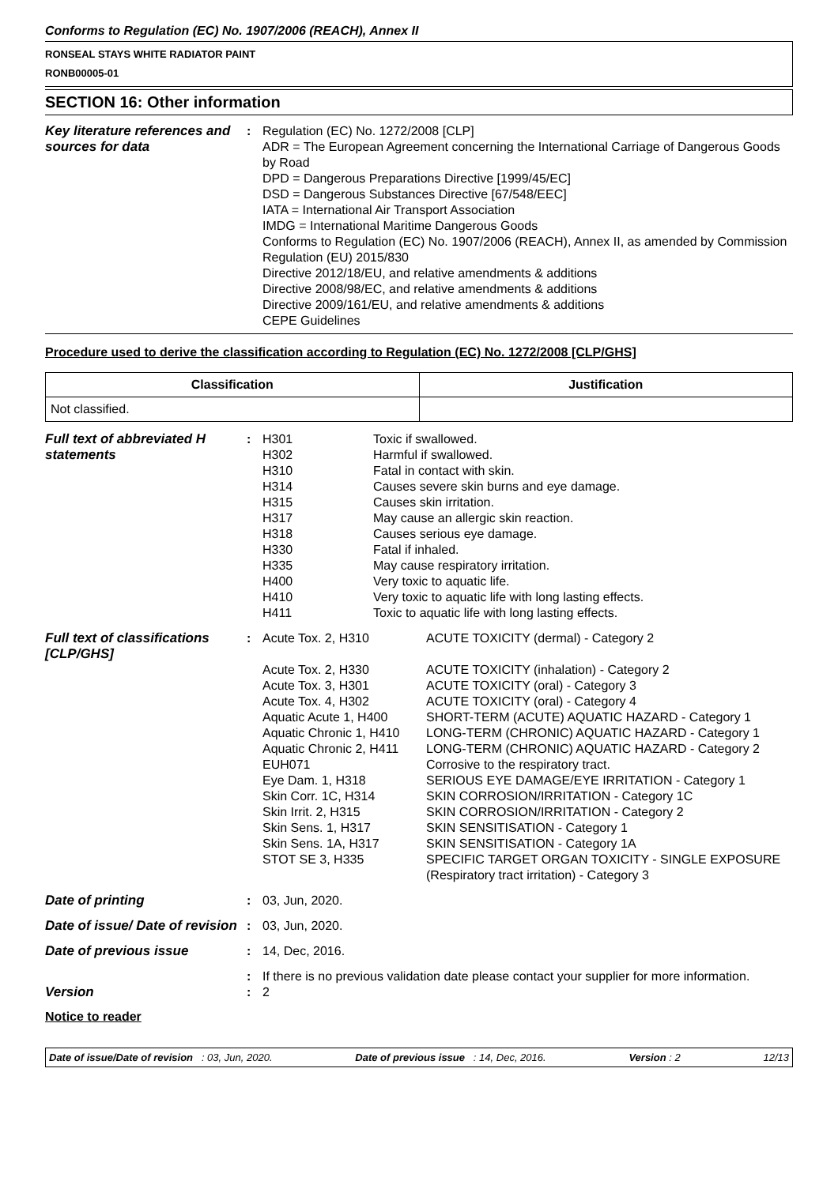Conforms to Regulation (EC) No. 1907/2006 (REACH), Annex II
RONSEAL STAYS WHITE RADIATOR PAINT
RONB00005-01
SECTION 16: Other information
| Key literature references and sources for data | : | Regulation (EC) No. 1272/2008 [CLP] ADR = The European Agreement concerning the International Carriage of Dangerous Goods by Road DPD = Dangerous Preparations Directive [1999/45/EC] DSD = Dangerous Substances Directive [67/548/EEC] IATA = International Air Transport Association IMDG = International Maritime Dangerous Goods Conforms to Regulation (EC) No. 1907/2006 (REACH), Annex II, as amended by Commission Regulation (EU) 2015/830 Directive 2012/18/EU, and relative amendments & additions Directive 2008/98/EC, and relative amendments & additions Directive 2009/161/EU, and relative amendments & additions CEPE Guidelines |
Procedure used to derive the classification according to Regulation (EC) No. 1272/2008 [CLP/GHS]
| Classification | Justification |
| --- | --- |
| Not classified. | |
| Full text of abbreviated H statements | : | H301 H302 H310 H314 H315 H317 H318 H330 H335 H400 H410 H411 | Toxic if swallowed. Harmful if swallowed. Fatal in contact with skin. Causes severe skin burns and eye damage. Causes skin irritation. May cause an allergic skin reaction. Causes serious eye damage. Fatal if inhaled. May cause respiratory irritation. Very toxic to aquatic life. Very toxic to aquatic life with long lasting effects. Toxic to aquatic life with long lasting effects. |
| Full text of classifications [CLP/GHS] | : | Acute Tox. 2, H310 | ACUTE TOXICITY (dermal) - Category 2 |
| | | Acute Tox. 2, H330 | ACUTE TOXICITY (inhalation) - Category 2 |
| | | Acute Tox. 3, H301 | ACUTE TOXICITY (oral) - Category 3 |
| | | Acute Tox. 4, H302 | ACUTE TOXICITY (oral) - Category 4 |
| | | Aquatic Acute 1, H400 | SHORT-TERM (ACUTE) AQUATIC HAZARD - Category 1 |
| | | Aquatic Chronic 1, H410 | LONG-TERM (CHRONIC) AQUATIC HAZARD - Category 1 |
| | | Aquatic Chronic 2, H411 | LONG-TERM (CHRONIC) AQUATIC HAZARD - Category 2 |
| | | EUH071 | Corrosive to the respiratory tract. |
| | | Eye Dam. 1, H318 | SERIOUS EYE DAMAGE/EYE IRRITATION - Category 1 |
| | | Skin Corr. 1C, H314 | SKIN CORROSION/IRRITATION - Category 1C |
| | | Skin Irrit. 2, H315 | SKIN CORROSION/IRRITATION - Category 2 |
| | | Skin Sens. 1, H317 | SKIN SENSITISATION - Category 1 |
| | | Skin Sens. 1A, H317 | SKIN SENSITISATION - Category 1A |
| | | STOT SE 3, H335 | SPECIFIC TARGET ORGAN TOXICITY - SINGLE EXPOSURE (Respiratory tract irritation) - Category 3 |
| Date of printing | : | 03, Jun, 2020. |
| Date of issue/ Date of revision | : | 03, Jun, 2020. |
| Date of previous issue | : | 14, Dec, 2016. |
| | : | If there is no previous validation date please contact your supplier for more information. |
| Version | : | 2 |
Notice to reader
Date of issue/Date of revision : 03, Jun, 2020. Date of previous issue : 14, Dec, 2016. Version : 2 12/13